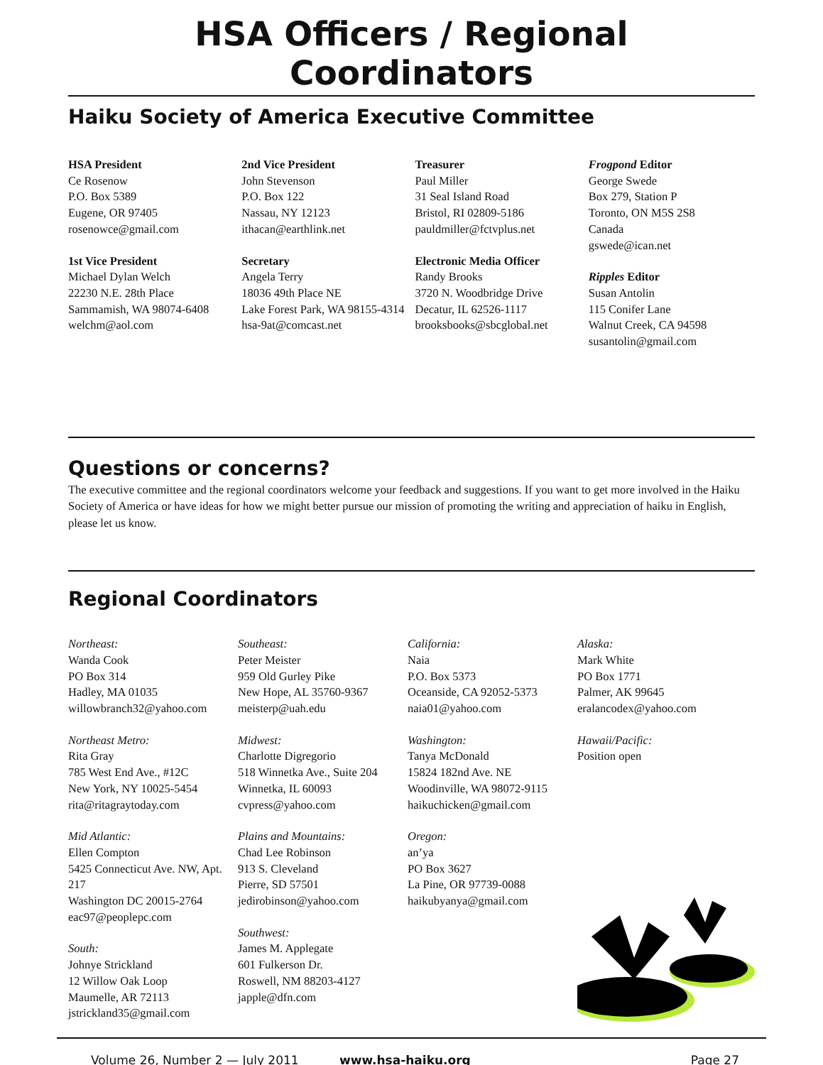HSA Officers / Regional Coordinators
Haiku Society of America Executive Committee
HSA President
Ce Rosenow
P.O. Box 5389
Eugene, OR 97405
rosenowce@gmail.com
1st Vice President
Michael Dylan Welch
22230 N.E. 28th Place
Sammamish, WA 98074-6408
welchm@aol.com
2nd Vice President
John Stevenson
P.O. Box 122
Nassau, NY 12123
ithacan@earthlink.net
Secretary
Angela Terry
18036 49th Place NE
Lake Forest Park, WA 98155-4314
hsa-9at@comcast.net
Treasurer
Paul Miller
31 Seal Island Road
Bristol, RI 02809-5186
pauldmiller@fctvplus.net
Electronic Media Officer
Randy Brooks
3720 N. Woodbridge Drive
Decatur, IL 62526-1117
brooksbooks@sbcglobal.net
Frogpond Editor
George Swede
Box 279, Station P
Toronto, ON M5S 2S8
Canada
gswede@ican.net
Ripples Editor
Susan Antolin
115 Conifer Lane
Walnut Creek, CA 94598
susantolin@gmail.com
Questions or concerns?
The executive committee and the regional coordinators welcome your feedback and suggestions. If you want to get more involved in the Haiku Society of America or have ideas for how we might better pursue our mission of promoting the writing and appreciation of haiku in English, please let us know.
Regional Coordinators
Northeast:
Wanda Cook
PO Box 314
Hadley, MA 01035
willowbranch32@yahoo.com
Northeast Metro:
Rita Gray
785 West End Ave., #12C
New York, NY 10025-5454
rita@ritagraytoday.com
Mid Atlantic:
Ellen Compton
5425 Connecticut Ave. NW, Apt. 217
Washington DC 20015-2764
eac97@peoplepc.com
South:
Johnye Strickland
12 Willow Oak Loop
Maumelle, AR 72113
jstrickland35@gmail.com
Southeast:
Peter Meister
959 Old Gurley Pike
New Hope, AL 35760-9367
meisterp@uah.edu
Midwest:
Charlotte Digregorio
518 Winnetka Ave., Suite 204
Winnetka, IL 60093
cvpress@yahoo.com
Plains and Mountains:
Chad Lee Robinson
913 S. Cleveland
Pierre, SD 57501
jedirobinson@yahoo.com
Southwest:
James M. Applegate
601 Fulkerson Dr.
Roswell, NM 88203-4127
japple@dfn.com
California:
Naia
P.O. Box 5373
Oceanside, CA 92052-5373
naia01@yahoo.com
Washington:
Tanya McDonald
15824 182nd Ave. NE
Woodinville, WA 98072-9115
haikuchicken@gmail.com
Oregon:
an’ya
PO Box 3627
La Pine, OR 97739-0088
haikubyanya@gmail.com
Alaska:
Mark White
PO Box 1771
Palmer, AK 99645
eralancodex@yahoo.com
Hawaii/Pacific:
Position open
Volume 26, Number 2 — July 2011 www.hsa-haiku.org Page 27